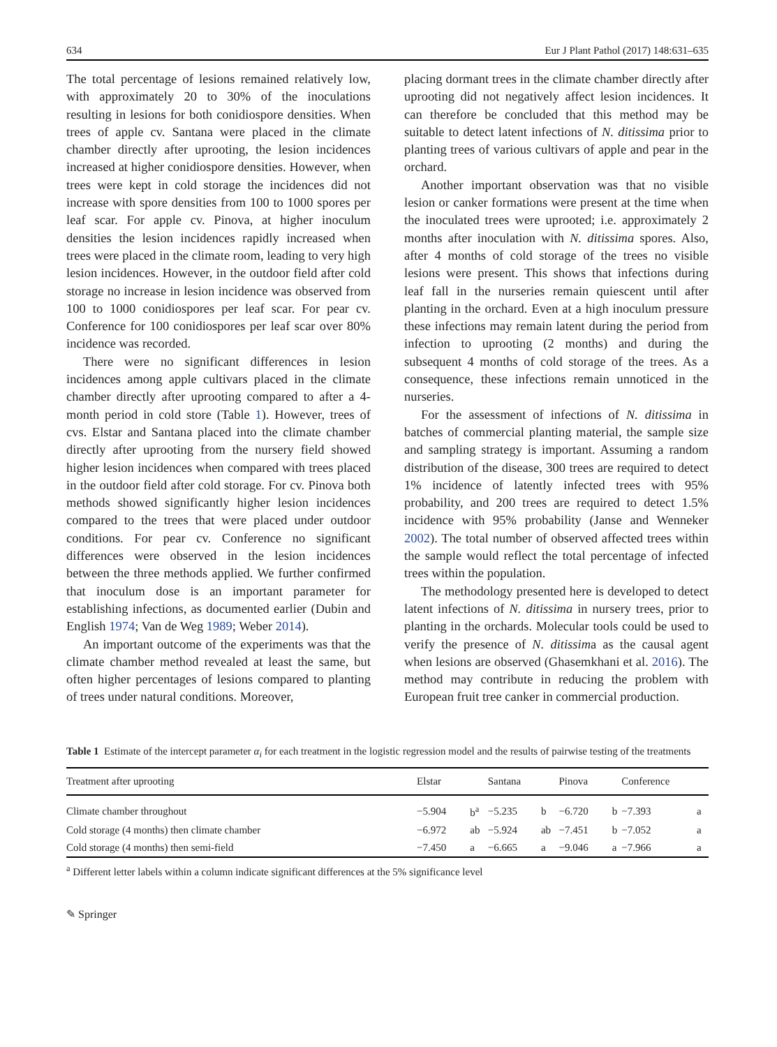634 Eur J Plant Pathol (2017) 148:631–635
The total percentage of lesions remained relatively low, with approximately 20 to 30% of the inoculations resulting in lesions for both conidiospore densities. When trees of apple cv. Santana were placed in the climate chamber directly after uprooting, the lesion incidences increased at higher conidiospore densities. However, when trees were kept in cold storage the incidences did not increase with spore densities from 100 to 1000 spores per leaf scar. For apple cv. Pinova, at higher inoculum densities the lesion incidences rapidly increased when trees were placed in the climate room, leading to very high lesion incidences. However, in the outdoor field after cold storage no increase in lesion incidence was observed from 100 to 1000 conidiospores per leaf scar. For pear cv. Conference for 100 conidiospores per leaf scar over 80% incidence was recorded.
There were no significant differences in lesion incidences among apple cultivars placed in the climate chamber directly after uprooting compared to after a 4-month period in cold store (Table 1). However, trees of cvs. Elstar and Santana placed into the climate chamber directly after uprooting from the nursery field showed higher lesion incidences when compared with trees placed in the outdoor field after cold storage. For cv. Pinova both methods showed significantly higher lesion incidences compared to the trees that were placed under outdoor conditions. For pear cv. Conference no significant differences were observed in the lesion incidences between the three methods applied. We further confirmed that inoculum dose is an important parameter for establishing infections, as documented earlier (Dubin and English 1974; Van de Weg 1989; Weber 2014).
An important outcome of the experiments was that the climate chamber method revealed at least the same, but often higher percentages of lesions compared to planting of trees under natural conditions. Moreover,
placing dormant trees in the climate chamber directly after uprooting did not negatively affect lesion incidences. It can therefore be concluded that this method may be suitable to detect latent infections of N. ditissima prior to planting trees of various cultivars of apple and pear in the orchard.
Another important observation was that no visible lesion or canker formations were present at the time when the inoculated trees were uprooted; i.e. approximately 2 months after inoculation with N. ditissima spores. Also, after 4 months of cold storage of the trees no visible lesions were present. This shows that infections during leaf fall in the nurseries remain quiescent until after planting in the orchard. Even at a high inoculum pressure these infections may remain latent during the period from infection to uprooting (2 months) and during the subsequent 4 months of cold storage of the trees. As a consequence, these infections remain unnoticed in the nurseries.
For the assessment of infections of N. ditissima in batches of commercial planting material, the sample size and sampling strategy is important. Assuming a random distribution of the disease, 300 trees are required to detect 1% incidence of latently infected trees with 95% probability, and 200 trees are required to detect 1.5% incidence with 95% probability (Janse and Wenneker 2002). The total number of observed affected trees within the sample would reflect the total percentage of infected trees within the population.
The methodology presented here is developed to detect latent infections of N. ditissima in nursery trees, prior to planting in the orchards. Molecular tools could be used to verify the presence of N. ditissima as the causal agent when lesions are observed (Ghasemkhani et al. 2016). The method may contribute in reducing the problem with European fruit tree canker in commercial production.
Table 1 Estimate of the intercept parameter α<sub>i</sub> for each treatment in the logistic regression model and the results of pairwise testing of the treatments
| Treatment after uprooting | Elstar | | Santana | | Pinova | | Conference | |
| --- | --- | --- | --- | --- | --- | --- | --- | --- |
| Climate chamber throughout | −5.904 | b<sup>a</sup> | −5.235 | b | −6.720 | b | −7.393 | a |
| Cold storage (4 months) then climate chamber | −6.972 | ab | −5.924 | ab | −7.451 | b | −7.052 | a |
| Cold storage (4 months) then semi-field | −7.450 | a | −6.665 | a | −9.046 | a | −7.966 | a |
<sup>a</sup> Different letter labels within a column indicate significant differences at the 5% significance level
✎ Springer